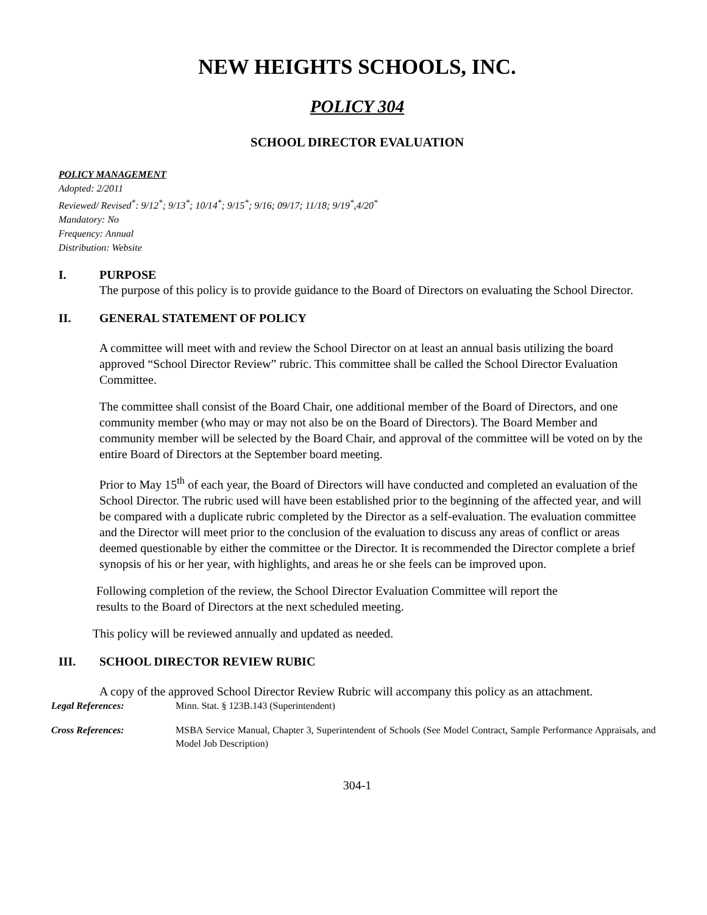NEW HEIGHTS SCHOOLS, INC.
POLICY 304
SCHOOL DIRECTOR EVALUATION
POLICY MANAGEMENT
Adopted: 2/2011
Reviewed/ Revised<sup>*</sup>: 9/12<sup>*</sup>; 9/13<sup>*</sup>; 10/14<sup>*</sup>; 9/15<sup>*</sup>; 9/16; 09/17; 11/18; 9/19<sup>*</sup>,4/20<sup>*</sup>
Mandatory: No
Frequency: Annual
Distribution: Website
I. PURPOSE
The purpose of this policy is to provide guidance to the Board of Directors on evaluating the School Director.
II. GENERAL STATEMENT OF POLICY
A committee will meet with and review the School Director on at least an annual basis utilizing the board approved “School Director Review” rubric. This committee shall be called the School Director Evaluation Committee.
The committee shall consist of the Board Chair, one additional member of the Board of Directors, and one community member (who may or may not also be on the Board of Directors). The Board Member and community member will be selected by the Board Chair, and approval of the committee will be voted on by the entire Board of Directors at the September board meeting.
Prior to May 15<sup>th</sup> of each year, the Board of Directors will have conducted and completed an evaluation of the School Director. The rubric used will have been established prior to the beginning of the affected year, and will be compared with a duplicate rubric completed by the Director as a self-evaluation. The evaluation committee and the Director will meet prior to the conclusion of the evaluation to discuss any areas of conflict or areas deemed questionable by either the committee or the Director. It is recommended the Director complete a brief synopsis of his or her year, with highlights, and areas he or she feels can be improved upon.
Following completion of the review, the School Director Evaluation Committee will report the results to the Board of Directors at the next scheduled meeting.
This policy will be reviewed annually and updated as needed.
III. SCHOOL DIRECTOR REVIEW RUBIC
A copy of the approved School Director Review Rubric will accompany this policy as an attachment.
Legal References: Minn. Stat. § 123B.143 (Superintendent)
Cross References: MSBA Service Manual, Chapter 3, Superintendent of Schools (See Model Contract, Sample Performance Appraisals, and Model Job Description)
304-1